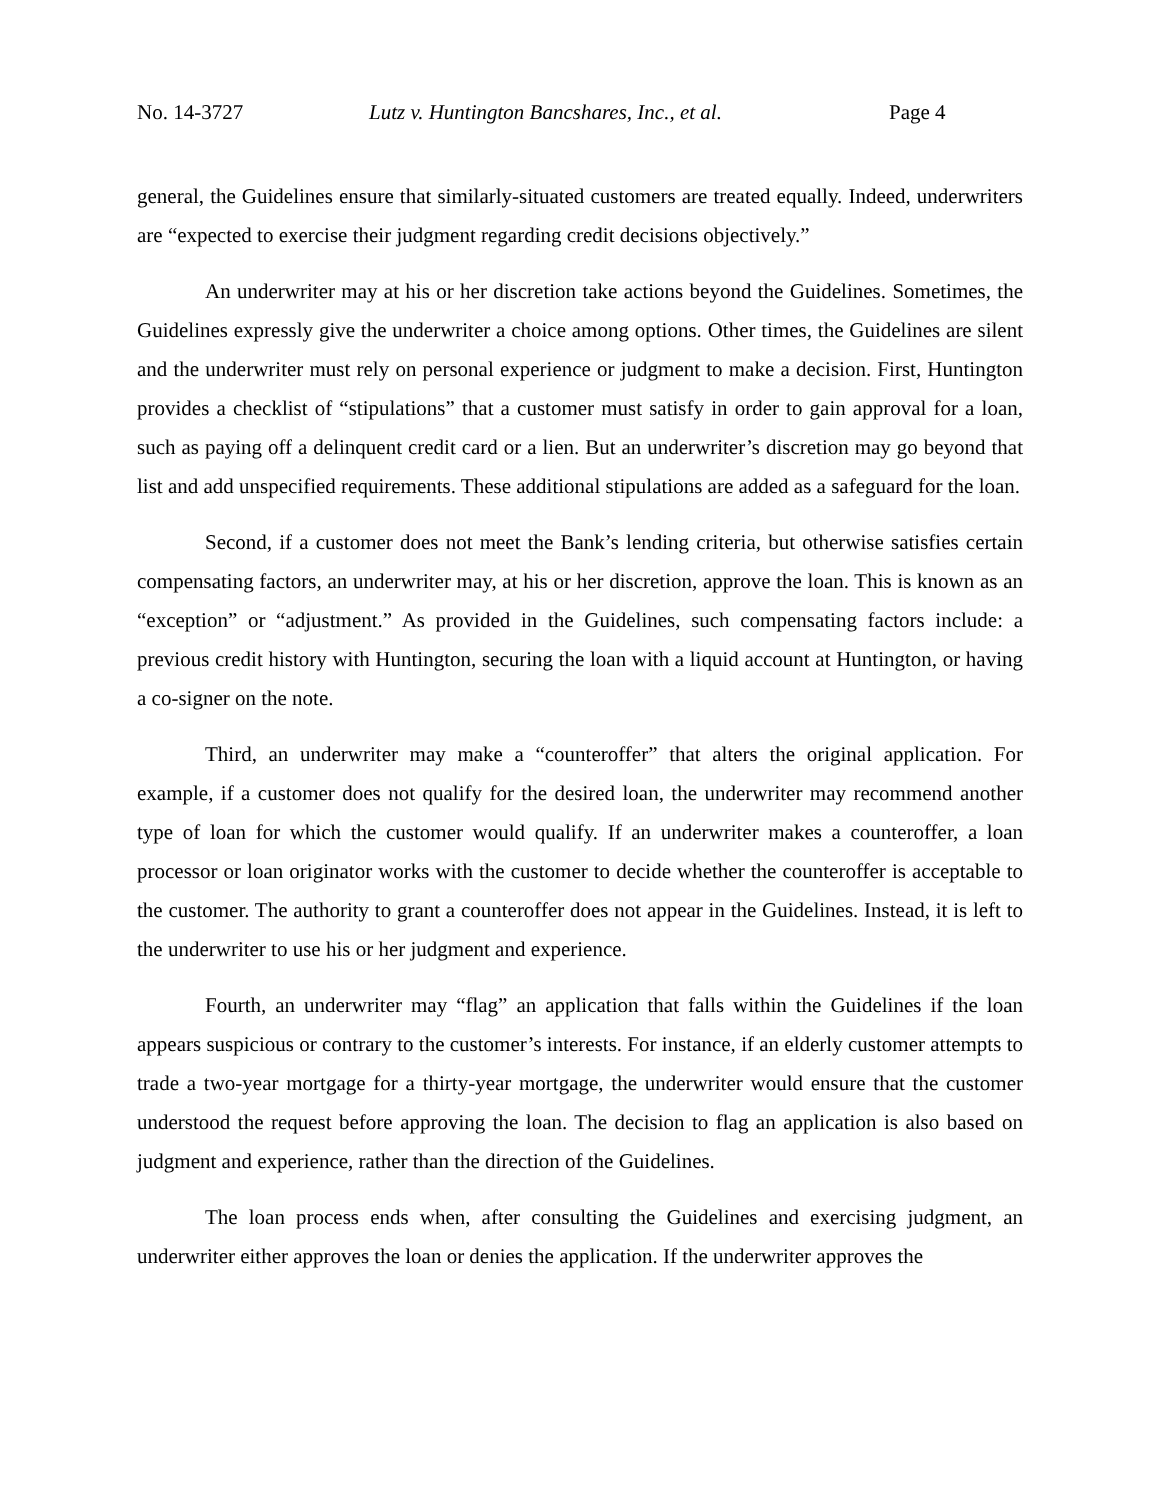No. 14-3727 Lutz v. Huntington Bancshares, Inc., et al. Page 4
general, the Guidelines ensure that similarly-situated customers are treated equally. Indeed, underwriters are “expected to exercise their judgment regarding credit decisions objectively.”
An underwriter may at his or her discretion take actions beyond the Guidelines. Sometimes, the Guidelines expressly give the underwriter a choice among options. Other times, the Guidelines are silent and the underwriter must rely on personal experience or judgment to make a decision. First, Huntington provides a checklist of “stipulations” that a customer must satisfy in order to gain approval for a loan, such as paying off a delinquent credit card or a lien. But an underwriter’s discretion may go beyond that list and add unspecified requirements. These additional stipulations are added as a safeguard for the loan.
Second, if a customer does not meet the Bank’s lending criteria, but otherwise satisfies certain compensating factors, an underwriter may, at his or her discretion, approve the loan. This is known as an “exception” or “adjustment.” As provided in the Guidelines, such compensating factors include: a previous credit history with Huntington, securing the loan with a liquid account at Huntington, or having a co-signer on the note.
Third, an underwriter may make a “counteroffer” that alters the original application. For example, if a customer does not qualify for the desired loan, the underwriter may recommend another type of loan for which the customer would qualify. If an underwriter makes a counteroffer, a loan processor or loan originator works with the customer to decide whether the counteroffer is acceptable to the customer. The authority to grant a counteroffer does not appear in the Guidelines. Instead, it is left to the underwriter to use his or her judgment and experience.
Fourth, an underwriter may “flag” an application that falls within the Guidelines if the loan appears suspicious or contrary to the customer’s interests. For instance, if an elderly customer attempts to trade a two-year mortgage for a thirty-year mortgage, the underwriter would ensure that the customer understood the request before approving the loan. The decision to flag an application is also based on judgment and experience, rather than the direction of the Guidelines.
The loan process ends when, after consulting the Guidelines and exercising judgment, an underwriter either approves the loan or denies the application. If the underwriter approves the